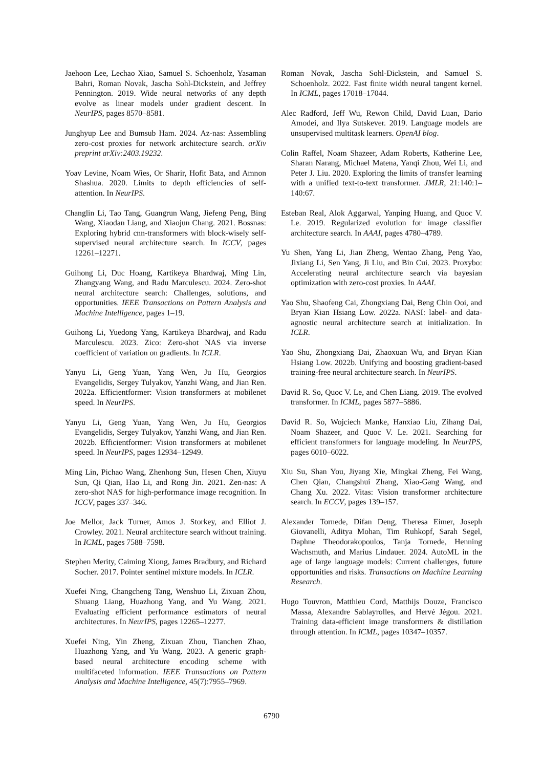Jaehoon Lee, Lechao Xiao, Samuel S. Schoenholz, Yasaman Bahri, Roman Novak, Jascha Sohl-Dickstein, and Jeffrey Pennington. 2019. Wide neural networks of any depth evolve as linear models under gradient descent. In NeurIPS, pages 8570–8581.
Junghyup Lee and Bumsub Ham. 2024. Az-nas: Assembling zero-cost proxies for network architecture search. arXiv preprint arXiv:2403.19232.
Yoav Levine, Noam Wies, Or Sharir, Hofit Bata, and Amnon Shashua. 2020. Limits to depth efficiencies of self-attention. In NeurIPS.
Changlin Li, Tao Tang, Guangrun Wang, Jiefeng Peng, Bing Wang, Xiaodan Liang, and Xiaojun Chang. 2021. Bossnas: Exploring hybrid cnn-transformers with block-wisely self-supervised neural architecture search. In ICCV, pages 12261–12271.
Guihong Li, Duc Hoang, Kartikeya Bhardwaj, Ming Lin, Zhangyang Wang, and Radu Marculescu. 2024. Zero-shot neural architecture search: Challenges, solutions, and opportunities. IEEE Transactions on Pattern Analysis and Machine Intelligence, pages 1–19.
Guihong Li, Yuedong Yang, Kartikeya Bhardwaj, and Radu Marculescu. 2023. Zico: Zero-shot NAS via inverse coefficient of variation on gradients. In ICLR.
Yanyu Li, Geng Yuan, Yang Wen, Ju Hu, Georgios Evangelidis, Sergey Tulyakov, Yanzhi Wang, and Jian Ren. 2022a. Efficientformer: Vision transformers at mobilenet speed. In NeurIPS.
Yanyu Li, Geng Yuan, Yang Wen, Ju Hu, Georgios Evangelidis, Sergey Tulyakov, Yanzhi Wang, and Jian Ren. 2022b. Efficientformer: Vision transformers at mobilenet speed. In NeurIPS, pages 12934–12949.
Ming Lin, Pichao Wang, Zhenhong Sun, Hesen Chen, Xiuyu Sun, Qi Qian, Hao Li, and Rong Jin. 2021. Zen-nas: A zero-shot NAS for high-performance image recognition. In ICCV, pages 337–346.
Joe Mellor, Jack Turner, Amos J. Storkey, and Elliot J. Crowley. 2021. Neural architecture search without training. In ICML, pages 7588–7598.
Stephen Merity, Caiming Xiong, James Bradbury, and Richard Socher. 2017. Pointer sentinel mixture models. In ICLR.
Xuefei Ning, Changcheng Tang, Wenshuo Li, Zixuan Zhou, Shuang Liang, Huazhong Yang, and Yu Wang. 2021. Evaluating efficient performance estimators of neural architectures. In NeurIPS, pages 12265–12277.
Xuefei Ning, Yin Zheng, Zixuan Zhou, Tianchen Zhao, Huazhong Yang, and Yu Wang. 2023. A generic graph-based neural architecture encoding scheme with multifaceted information. IEEE Transactions on Pattern Analysis and Machine Intelligence, 45(7):7955–7969.
Roman Novak, Jascha Sohl-Dickstein, and Samuel S. Schoenholz. 2022. Fast finite width neural tangent kernel. In ICML, pages 17018–17044.
Alec Radford, Jeff Wu, Rewon Child, David Luan, Dario Amodei, and Ilya Sutskever. 2019. Language models are unsupervised multitask learners. OpenAI blog.
Colin Raffel, Noam Shazeer, Adam Roberts, Katherine Lee, Sharan Narang, Michael Matena, Yanqi Zhou, Wei Li, and Peter J. Liu. 2020. Exploring the limits of transfer learning with a unified text-to-text transformer. JMLR, 21:140:1–140:67.
Esteban Real, Alok Aggarwal, Yanping Huang, and Quoc V. Le. 2019. Regularized evolution for image classifier architecture search. In AAAI, pages 4780–4789.
Yu Shen, Yang Li, Jian Zheng, Wentao Zhang, Peng Yao, Jixiang Li, Sen Yang, Ji Liu, and Bin Cui. 2023. Proxybo: Accelerating neural architecture search via bayesian optimization with zero-cost proxies. In AAAI.
Yao Shu, Shaofeng Cai, Zhongxiang Dai, Beng Chin Ooi, and Bryan Kian Hsiang Low. 2022a. NASI: label- and data-agnostic neural architecture search at initialization. In ICLR.
Yao Shu, Zhongxiang Dai, Zhaoxuan Wu, and Bryan Kian Hsiang Low. 2022b. Unifying and boosting gradient-based training-free neural architecture search. In NeurIPS.
David R. So, Quoc V. Le, and Chen Liang. 2019. The evolved transformer. In ICML, pages 5877–5886.
David R. So, Wojciech Manke, Hanxiao Liu, Zihang Dai, Noam Shazeer, and Quoc V. Le. 2021. Searching for efficient transformers for language modeling. In NeurIPS, pages 6010–6022.
Xiu Su, Shan You, Jiyang Xie, Mingkai Zheng, Fei Wang, Chen Qian, Changshui Zhang, Xiao-Gang Wang, and Chang Xu. 2022. Vitas: Vision transformer architecture search. In ECCV, pages 139–157.
Alexander Tornede, Difan Deng, Theresa Eimer, Joseph Giovanelli, Aditya Mohan, Tim Ruhkopf, Sarah Segel, Daphne Theodorakopoulos, Tanja Tornede, Henning Wachsmuth, and Marius Lindauer. 2024. AutoML in the age of large language models: Current challenges, future opportunities and risks. Transactions on Machine Learning Research.
Hugo Touvron, Matthieu Cord, Matthijs Douze, Francisco Massa, Alexandre Sablayrolles, and Hervé Jégou. 2021. Training data-efficient image transformers & distillation through attention. In ICML, pages 10347–10357.
6790